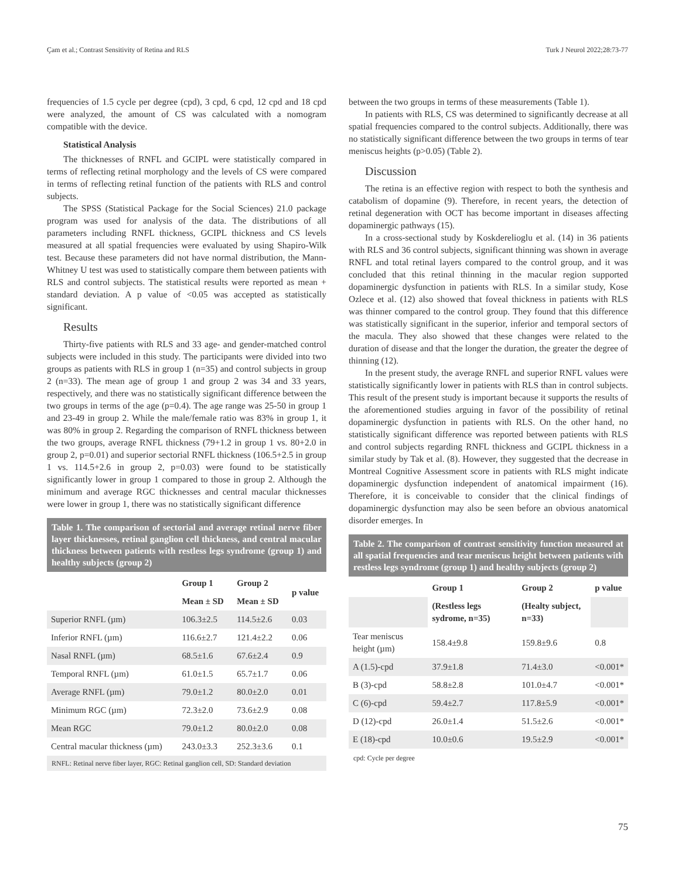Çam et al.; Contrast Sensitivity of Retina and RLS Turk J Neurol 2022;28:73-77
frequencies of 1.5 cycle per degree (cpd), 3 cpd, 6 cpd, 12 cpd and 18 cpd were analyzed, the amount of CS was calculated with a nomogram compatible with the device.
Statistical Analysis
The thicknesses of RNFL and GCIPL were statistically compared in terms of reflecting retinal morphology and the levels of CS were compared in terms of reflecting retinal function of the patients with RLS and control subjects.
The SPSS (Statistical Package for the Social Sciences) 21.0 package program was used for analysis of the data. The distributions of all parameters including RNFL thickness, GCIPL thickness and CS levels measured at all spatial frequencies were evaluated by using Shapiro-Wilk test. Because these parameters did not have normal distribution, the Mann-Whitney U test was used to statistically compare them between patients with RLS and control subjects. The statistical results were reported as mean + standard deviation. A p value of <0.05 was accepted as statistically significant.
Results
Thirty-five patients with RLS and 33 age- and gender-matched control subjects were included in this study. The participants were divided into two groups as patients with RLS in group 1 (n=35) and control subjects in group 2 (n=33). The mean age of group 1 and group 2 was 34 and 33 years, respectively, and there was no statistically significant difference between the two groups in terms of the age (p=0.4). The age range was 25-50 in group 1 and 23-49 in group 2. While the male/female ratio was 83% in group 1, it was 80% in group 2. Regarding the comparison of RNFL thickness between the two groups, average RNFL thickness (79+1.2 in group 1 vs. 80+2.0 in group 2, p=0.01) and superior sectorial RNFL thickness (106.5+2.5 in group 1 vs. 114.5+2.6 in group 2, p=0.03) were found to be statistically significantly lower in group 1 compared to those in group 2. Although the minimum and average RGC thicknesses and central macular thicknesses were lower in group 1, there was no statistically significant difference
Table 1. The comparison of sectorial and average retinal nerve fiber layer thicknesses, retinal ganglion cell thickness, and central macular thickness between patients with restless legs syndrome (group 1) and healthy subjects (group 2)
| | Group 1 | Group 2 | p value |
| --- | --- | --- | --- |
| | Mean ± SD | Mean ± SD | |
| Superior RNFL (µm) | 106.3±2.5 | 114.5±2.6 | 0.03 |
| Inferior RNFL (µm) | 116.6±2.7 | 121.4±2.2 | 0.06 |
| Nasal RNFL (µm) | 68.5±1.6 | 67.6±2.4 | 0.9 |
| Temporal RNFL (µm) | 61.0±1.5 | 65.7±1.7 | 0.06 |
| Average RNFL (µm) | 79.0±1.2 | 80.0±2.0 | 0.01 |
| Minimum RGC (µm) | 72.3±2.0 | 73.6±2.9 | 0.08 |
| Mean RGC | 79.0±1.2 | 80.0±2.0 | 0.08 |
| Central macular thickness (µm) | 243.0±3.3 | 252.3±3.6 | 0.1 |
RNFL: Retinal nerve fiber layer, RGC: Retinal ganglion cell, SD: Standard deviation
between the two groups in terms of these measurements (Table 1).
In patients with RLS, CS was determined to significantly decrease at all spatial frequencies compared to the control subjects. Additionally, there was no statistically significant difference between the two groups in terms of tear meniscus heights (p>0.05) (Table 2).
Discussion
The retina is an effective region with respect to both the synthesis and catabolism of dopamine (9). Therefore, in recent years, the detection of retinal degeneration with OCT has become important in diseases affecting dopaminergic pathways (15).
In a cross-sectional study by Koskderelioglu et al. (14) in 36 patients with RLS and 36 control subjects, significant thinning was shown in average RNFL and total retinal layers compared to the control group, and it was concluded that this retinal thinning in the macular region supported dopaminergic dysfunction in patients with RLS. In a similar study, Kose Ozlece et al. (12) also showed that foveal thickness in patients with RLS was thinner compared to the control group. They found that this difference was statistically significant in the superior, inferior and temporal sectors of the macula. They also showed that these changes were related to the duration of disease and that the longer the duration, the greater the degree of thinning (12).
In the present study, the average RNFL and superior RNFL values were statistically significantly lower in patients with RLS than in control subjects. This result of the present study is important because it supports the results of the aforementioned studies arguing in favor of the possibility of retinal dopaminergic dysfunction in patients with RLS. On the other hand, no statistically significant difference was reported between patients with RLS and control subjects regarding RNFL thickness and GCIPL thickness in a similar study by Tak et al. (8). However, they suggested that the decrease in Montreal Cognitive Assessment score in patients with RLS might indicate dopaminergic dysfunction independent of anatomical impairment (16). Therefore, it is conceivable to consider that the clinical findings of dopaminergic dysfunction may also be seen before an obvious anatomical disorder emerges. In
Table 2. The comparison of contrast sensitivity function measured at all spatial frequencies and tear meniscus height between patients with restless legs syndrome (group 1) and healthy subjects (group 2)
| | Group 1 | Group 2 | p value |
| --- | --- | --- | --- |
| | (Restless legs sydrome, n=35) | (Healty subject, n=33) | |
| Tear meniscus height (µm) | 158.4±9.8 | 159.8±9.6 | 0.8 |
| A (1.5)-cpd | 37.9±1.8 | 71.4±3.0 | <0.001* |
| B (3)-cpd | 58.8±2.8 | 101.0±4.7 | <0.001* |
| C (6)-cpd | 59.4±2.7 | 117.8±5.9 | <0.001* |
| D (12)-cpd | 26.0±1.4 | 51.5±2.6 | <0.001* |
| E (18)-cpd | 10.0±0.6 | 19.5±2.9 | <0.001* |
cpd: Cycle per degree
75